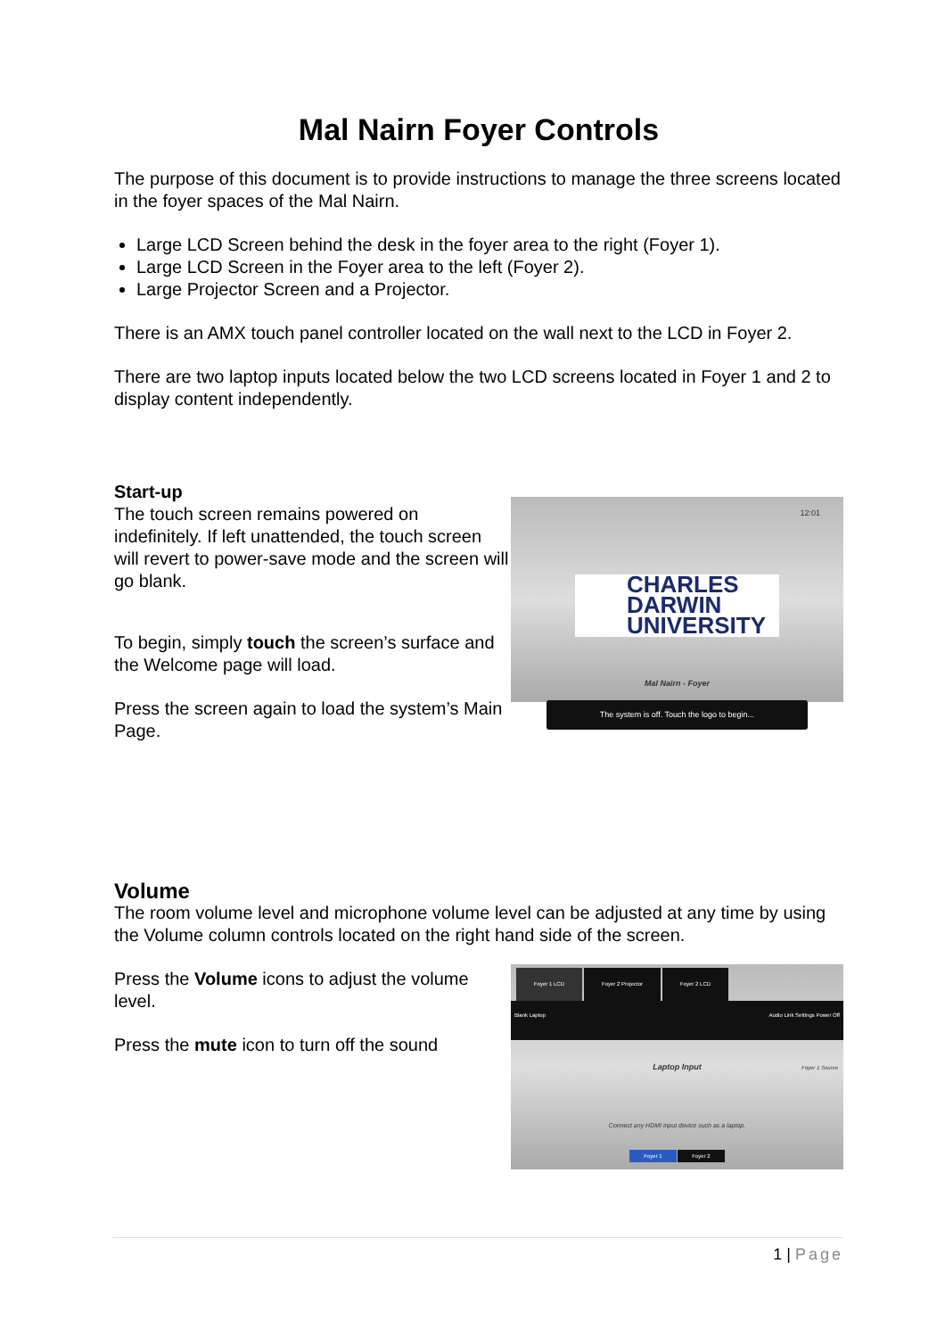Mal Nairn Foyer Controls
The purpose of this document is to provide instructions to manage the three screens located in the foyer spaces of the Mal Nairn.
Large LCD Screen behind the desk in the foyer area to the right (Foyer 1).
Large LCD Screen in the Foyer area to the left (Foyer 2).
Large Projector Screen and a Projector.
There is an AMX touch panel controller located on the wall next to the LCD in Foyer 2.
There are two laptop inputs located below the two LCD screens located in Foyer 1 and 2 to display content independently.
Start-up
The touch screen remains powered on indefinitely. If left unattended, the touch screen will revert to power-save mode and the screen will go blank.
To begin, simply touch the screen’s surface and the Welcome page will load.
Press the screen again to load the system’s Main Page.
12:01
CHARLES
DARWIN
UNIVERSITY
Mal Nairn - Foyer
The system is off. Touch the logo to begin...
Volume
The room volume level and microphone volume level can be adjusted at any time by using the Volume column controls located on the right hand side of the screen.
Press the Volume icons to adjust the volume level.
Press the mute icon to turn off the sound
Foyer 1 LCD Foyer 2 Projector Foyer 2 LCD
Blank Laptop Audio Link Settings Power Off
Laptop Input
Connect any HDMI input device such as a laptop.
Foyer 1 Foyer 2
Foyer 1 Source
1 | Page